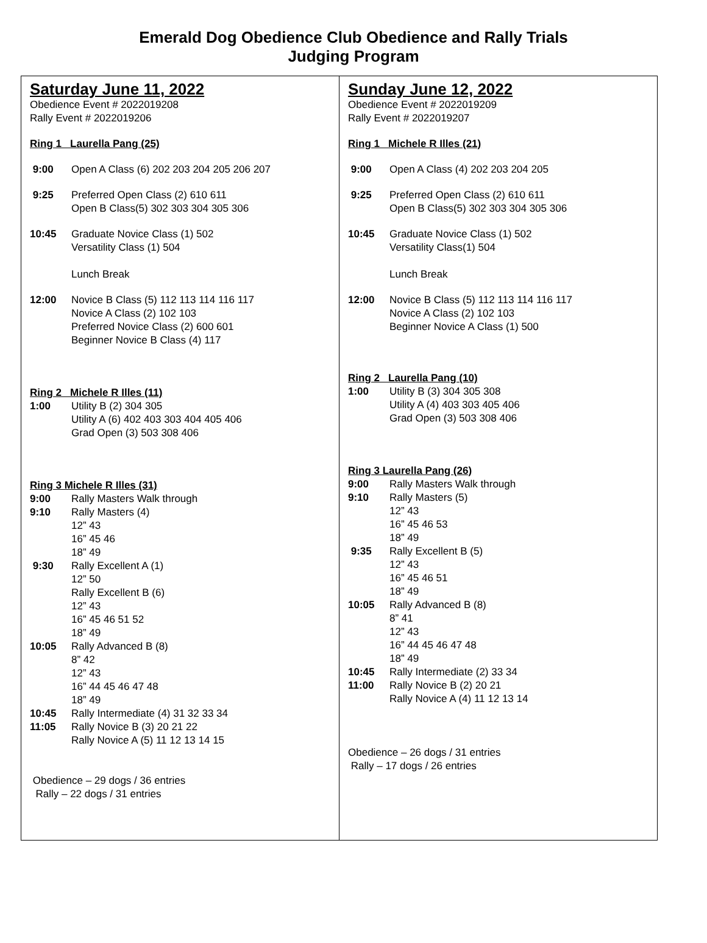Emerald Dog Obedience Club Obedience and Rally Trials
Judging Program
Saturday June 11, 2022
Obedience Event # 2022019208
Rally Event # 2022019206
Ring 1 Laurella Pang (25)
9:00 Open A Class (6) 202 203 204 205 206 207
9:25 Preferred Open Class (2) 610 611
Open B Class(5) 302 303 304 305 306
10:45 Graduate Novice Class (1) 502
Versatility Class (1) 504
Lunch Break
12:00 Novice B Class (5) 112 113 114 116 117
Novice A Class (2) 102 103
Preferred Novice Class (2) 600 601
Beginner Novice B Class (4) 117
Ring 2 Michele R Illes (11)
1:00 Utility B (2) 304 305
Utility A (6) 402 403 303 404 405 406
Grad Open (3) 503 308 406
Ring 3 Michele R Illes (31)
9:00 Rally Masters Walk through
9:10 Rally Masters (4)
12” 43
16” 45 46
18” 49
9:30 Rally Excellent A (1)
12” 50
Rally Excellent B (6)
12” 43
16” 45 46 51 52
18” 49
10:05 Rally Advanced B (8)
8” 42
12” 43
16” 44 45 46 47 48
18” 49
10:45 Rally Intermediate (4) 31 32 33 34
11:05 Rally Novice B (3) 20 21 22
Rally Novice A (5) 11 12 13 14 15
Obedience – 29 dogs / 36 entries
Rally – 22 dogs / 31 entries
Sunday June 12, 2022
Obedience Event # 2022019209
Rally Event # 2022019207
Ring 1 Michele R Illes (21)
9:00 Open A Class (4) 202 203 204 205
9:25 Preferred Open Class (2) 610 611
Open B Class(5) 302 303 304 305 306
10:45 Graduate Novice Class (1) 502
Versatility Class(1) 504
Lunch Break
12:00 Novice B Class (5) 112 113 114 116 117
Novice A Class (2) 102 103
Beginner Novice A Class (1) 500
Ring 2 Laurella Pang (10)
1:00 Utility B (3) 304 305 308
Utility A (4) 403 303 405 406
Grad Open (3) 503 308 406
Ring 3 Laurella Pang (26)
9:00 Rally Masters Walk through
9:10 Rally Masters (5)
12” 43
16” 45 46 53
18” 49
9:35 Rally Excellent B (5)
12” 43
16” 45 46 51
18” 49
10:05 Rally Advanced B (8)
8” 41
12” 43
16” 44 45 46 47 48
18” 49
10:45 Rally Intermediate (2) 33 34
11:00 Rally Novice B (2) 20 21
Rally Novice A (4) 11 12 13 14
Obedience – 26 dogs / 31 entries
Rally – 17 dogs / 26 entries